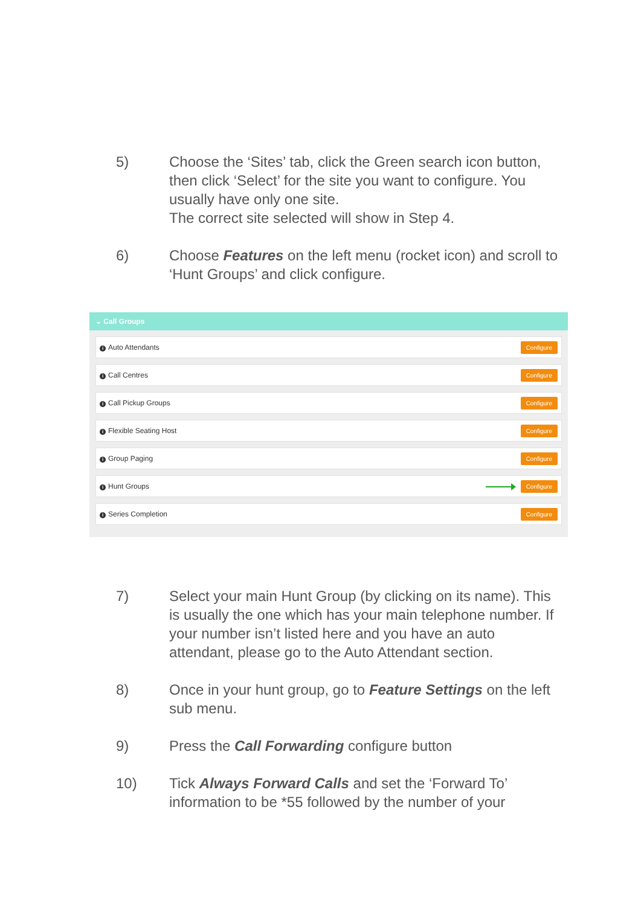5) Choose the ‘Sites’ tab, click the Green search icon button, then click ‘Select’ for the site you want to configure. You usually have only one site.
The correct site selected will show in Step 4.
6) Choose Features on the left menu (rocket icon) and scroll to ‘Hunt Groups’ and click configure.
⌄ Call Groups
i Auto Attendants Configure
i Call Centres Configure
i Call Pickup Groups Configure
i Flexible Seating Host Configure
i Group Paging Configure
i Hunt Groups Configure
i Series Completion Configure
7) Select your main Hunt Group (by clicking on its name). This is usually the one which has your main telephone number. If your number isn’t listed here and you have an auto attendant, please go to the Auto Attendant section.
8) Once in your hunt group, go to Feature Settings on the left sub menu.
9) Press the Call Forwarding configure button
10) Tick Always Forward Calls and set the ‘Forward To’ information to be *55 followed by the number of your